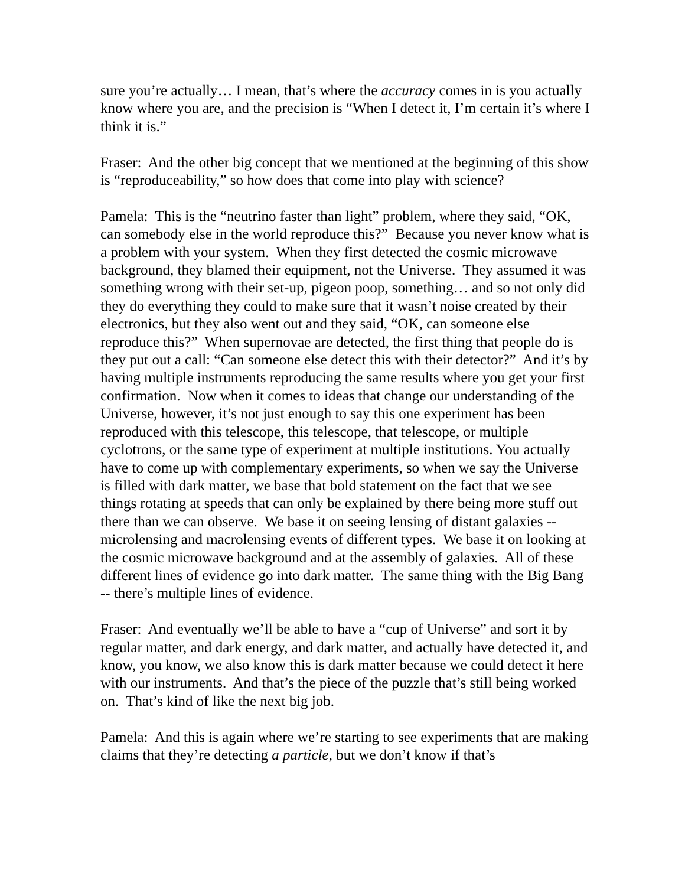sure you’re actually… I mean, that’s where the accuracy comes in is you actually know where you are, and the precision is “When I detect it, I’m certain it’s where I think it is.”
Fraser: And the other big concept that we mentioned at the beginning of this show is “reproduceability,” so how does that come into play with science?
Pamela: This is the “neutrino faster than light” problem, where they said, “OK, can somebody else in the world reproduce this?” Because you never know what is a problem with your system. When they first detected the cosmic microwave background, they blamed their equipment, not the Universe. They assumed it was something wrong with their set-up, pigeon poop, something… and so not only did they do everything they could to make sure that it wasn’t noise created by their electronics, but they also went out and they said, “OK, can someone else reproduce this?” When supernovae are detected, the first thing that people do is they put out a call: “Can someone else detect this with their detector?” And it’s by having multiple instruments reproducing the same results where you get your first confirmation. Now when it comes to ideas that change our understanding of the Universe, however, it’s not just enough to say this one experiment has been reproduced with this telescope, this telescope, that telescope, or multiple cyclotrons, or the same type of experiment at multiple institutions. You actually have to come up with complementary experiments, so when we say the Universe is filled with dark matter, we base that bold statement on the fact that we see things rotating at speeds that can only be explained by there being more stuff out there than we can observe. We base it on seeing lensing of distant galaxies -- microlensing and macrolensing events of different types. We base it on looking at the cosmic microwave background and at the assembly of galaxies. All of these different lines of evidence go into dark matter. The same thing with the Big Bang -- there’s multiple lines of evidence.
Fraser: And eventually we’ll be able to have a “cup of Universe” and sort it by regular matter, and dark energy, and dark matter, and actually have detected it, and know, you know, we also know this is dark matter because we could detect it here with our instruments. And that’s the piece of the puzzle that’s still being worked on. That’s kind of like the next big job.
Pamela: And this is again where we’re starting to see experiments that are making claims that they’re detecting a particle, but we don’t know if that’s